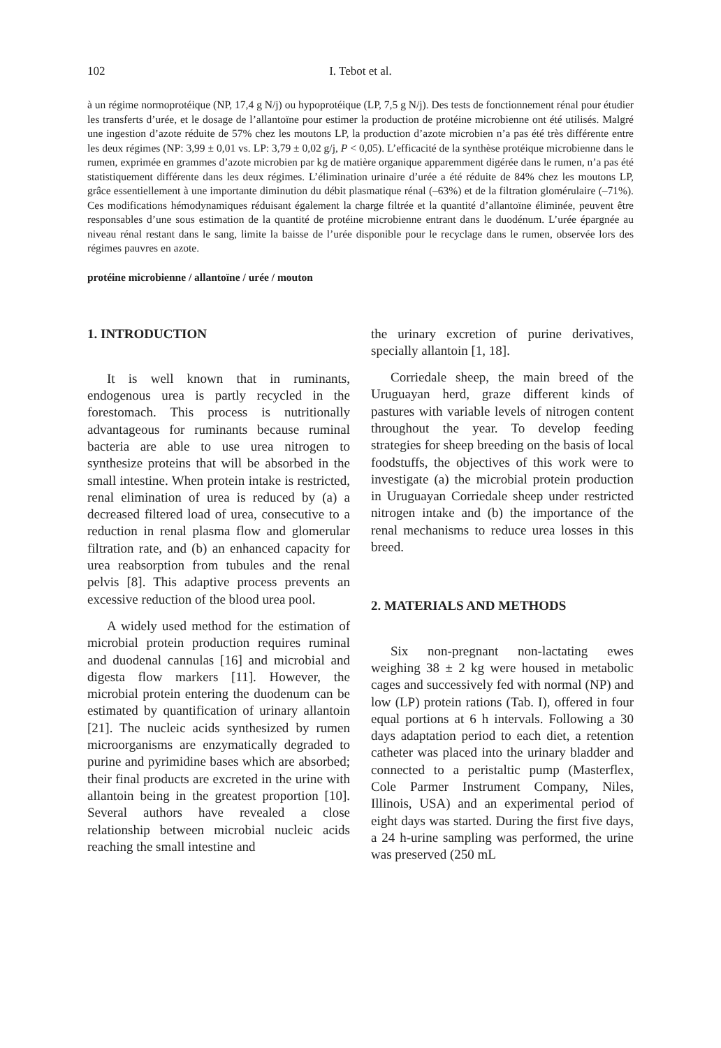102 I. Tebot et al.
à un régime normoprotéique (NP, 17,4 g N/j) ou hypoprotéique (LP, 7,5 g N/j). Des tests de fonctionnement rénal pour étudier les transferts d’urée, et le dosage de l’allantoïne pour estimer la production de protéine microbienne ont été utilisés. Malgré une ingestion d’azote réduite de 57% chez les moutons LP, la production d’azote microbien n’a pas été très différente entre les deux régimes (NP: 3,99 ± 0,01 vs. LP: 3,79 ± 0,02 g/j, P < 0,05). L’efficacité de la synthèse protéique microbienne dans le rumen, exprimée en grammes d’azote microbien par kg de matière organique apparemment digérée dans le rumen, n’a pas été statistiquement différente dans les deux régimes. L’élimination urinaire d’urée a été réduite de 84% chez les moutons LP, grâce essentiellement à une importante diminution du débit plasmatique rénal (–63%) et de la filtration glomérulaire (–71%). Ces modifications hémodynamiques réduisant également la charge filtrée et la quantité d’allantoïne éliminée, peuvent être responsables d’une sous estimation de la quantité de protéine microbienne entrant dans le duodénum. L’urée épargnée au niveau rénal restant dans le sang, limite la baisse de l’urée disponible pour le recyclage dans le rumen, observée lors des régimes pauvres en azote.
protéine microbienne / allantoïne / urée / mouton
1. INTRODUCTION
It is well known that in ruminants, endogenous urea is partly recycled in the forestomach. This process is nutritionally advantageous for ruminants because ruminal bacteria are able to use urea nitrogen to synthesize proteins that will be absorbed in the small intestine. When protein intake is restricted, renal elimination of urea is reduced by (a) a decreased filtered load of urea, consecutive to a reduction in renal plasma flow and glomerular filtration rate, and (b) an enhanced capacity for urea reabsorption from tubules and the renal pelvis [8]. This adaptive process prevents an excessive reduction of the blood urea pool.
A widely used method for the estimation of microbial protein production requires ruminal and duodenal cannulas [16] and microbial and digesta flow markers [11]. However, the microbial protein entering the duodenum can be estimated by quantification of urinary allantoin [21]. The nucleic acids synthesized by rumen microorganisms are enzymatically degraded to purine and pyrimidine bases which are absorbed; their final products are excreted in the urine with allantoin being in the greatest proportion [10]. Several authors have revealed a close relationship between microbial nucleic acids reaching the small intestine and
the urinary excretion of purine derivatives, specially allantoin [1, 18].
Corriedale sheep, the main breed of the Uruguayan herd, graze different kinds of pastures with variable levels of nitrogen content throughout the year. To develop feeding strategies for sheep breeding on the basis of local foodstuffs, the objectives of this work were to investigate (a) the microbial protein production in Uruguayan Corriedale sheep under restricted nitrogen intake and (b) the importance of the renal mechanisms to reduce urea losses in this breed.
2. MATERIALS AND METHODS
Six non-pregnant non-lactating ewes weighing 38 ± 2 kg were housed in metabolic cages and successively fed with normal (NP) and low (LP) protein rations (Tab. I), offered in four equal portions at 6 h intervals. Following a 30 days adaptation period to each diet, a retention catheter was placed into the urinary bladder and connected to a peristaltic pump (Masterflex, Cole Parmer Instrument Company, Niles, Illinois, USA) and an experimental period of eight days was started. During the first five days, a 24 h-urine sampling was performed, the urine was preserved (250 mL